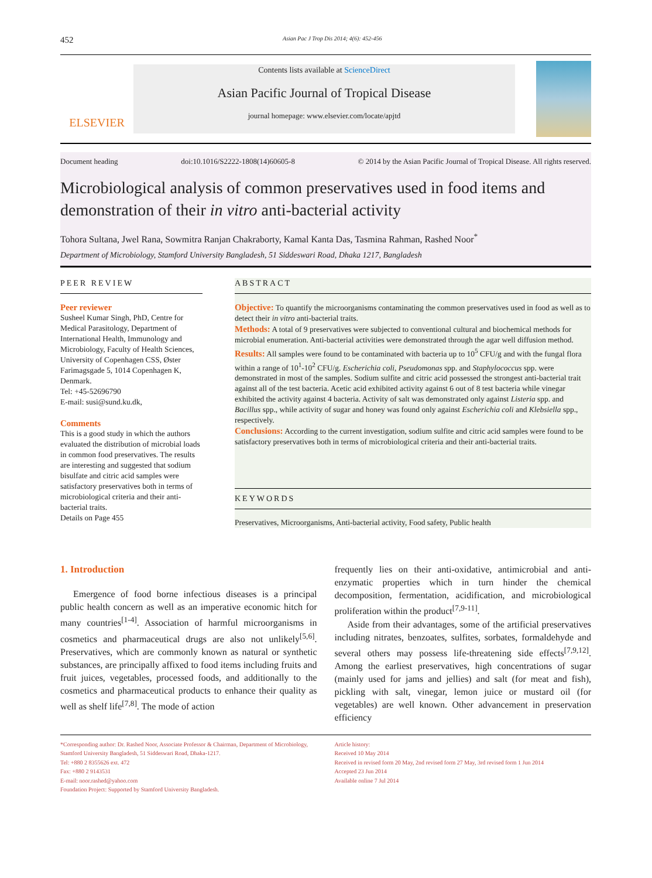452 Asian Pac J Trop Dis 2014; 4(6): 452-456
ELSEVIER
Contents lists available at ScienceDirect
Asian Pacific Journal of Tropical Disease
journal homepage: www.elsevier.com/locate/apjtd
Document heading doi:10.1016/S2222-1808(14)60605-8 © 2014 by the Asian Pacific Journal of Tropical Disease. All rights reserved.
Microbiological analysis of common preservatives used in food items and demonstration of their in vitro anti-bacterial activity
Tohora Sultana, Jwel Rana, Sowmitra Ranjan Chakraborty, Kamal Kanta Das, Tasmina Rahman, Rashed Noor<sup>*</sup>
Department of Microbiology, Stamford University Bangladesh, 51 Siddeswari Road, Dhaka 1217, Bangladesh
PEER REVIEW
Peer reviewer
Susheel Kumar Singh, PhD, Centre for Medical Parasitology, Department of International Health, Immunology and Microbiology, Faculty of Health Sciences, University of Copenhagen CSS, Øster Farimagsgade 5, 1014 Copenhagen K, Denmark.
Tel: +45-52696790
E-mail: susi@sund.ku.dk,
Comments
This is a good study in which the authors evaluated the distribution of microbial loads in common food preservatives. The results are interesting and suggested that sodium bisulfate and citric acid samples were satisfactory preservatives both in terms of microbiological criteria and their anti-bacterial traits.
Details on Page 455
ABSTRACT
Objective: To quantify the microorganisms contaminating the common preservatives used in food as well as to detect their in vitro anti-bacterial traits.
Methods: A total of 9 preservatives were subjected to conventional cultural and biochemical methods for microbial enumeration. Anti-bacterial activities were demonstrated through the agar well diffusion method.
Results: All samples were found to be contaminated with bacteria up to 10<sup>5</sup> CFU/g and with the fungal flora within a range of 10<sup>1</sup>-10<sup>2</sup> CFU/g. Escherichia coli, Pseudomonas spp. and Staphylococcus spp. were demonstrated in most of the samples. Sodium sulfite and citric acid possessed the strongest anti-bacterial trait against all of the test bacteria. Acetic acid exhibited activity against 6 out of 8 test bacteria while vinegar exhibited the activity against 4 bacteria. Activity of salt was demonstrated only against Listeria spp. and Bacillus spp., while activity of sugar and honey was found only against Escherichia coli and Klebsiella spp., respectively.
Conclusions: According to the current investigation, sodium sulfite and citric acid samples were found to be satisfactory preservatives both in terms of microbiological criteria and their anti-bacterial traits.
KEYWORDS
Preservatives, Microorganisms, Anti-bacterial activity, Food safety, Public health
1. Introduction
Emergence of food borne infectious diseases is a principal public health concern as well as an imperative economic hitch for many countries<sup>[1-4]</sup>. Association of harmful microorganisms in cosmetics and pharmaceutical drugs are also not unlikely<sup>[5,6]</sup>. Preservatives, which are commonly known as natural or synthetic substances, are principally affixed to food items including fruits and fruit juices, vegetables, processed foods, and additionally to the cosmetics and pharmaceutical products to enhance their quality as well as shelf life<sup>[7,8]</sup>. The mode of action
frequently lies on their anti-oxidative, antimicrobial and anti-enzymatic properties which in turn hinder the chemical decomposition, fermentation, acidification, and microbiological proliferation within the product<sup>[7,9-11]</sup>.
Aside from their advantages, some of the artificial preservatives including nitrates, benzoates, sulfites, sorbates, formaldehyde and several others may possess life-threatening side effects<sup>[7,9,12]</sup>. Among the earliest preservatives, high concentrations of sugar (mainly used for jams and jellies) and salt (for meat and fish), pickling with salt, vinegar, lemon juice or mustard oil (for vegetables) are well known. Other advancement in preservation efficiency
*Corresponding author: Dr. Rashed Noor, Associate Professor & Chairman, Department of Microbiology, Stamford University Bangladesh, 51 Siddeswari Road, Dhaka-1217.
Tel: +880 2 8355626 ext. 472
Fax: +880 2 9143531
E-mail: noor.rashed@yahoo.com
Foundation Project: Supported by Stamford University Bangladesh.
Article history:
Received 10 May 2014
Received in revised form 20 May, 2nd revised form 27 May, 3rd revised form 1 Jun 2014
Accepted 23 Jun 2014
Available online 7 Jul 2014